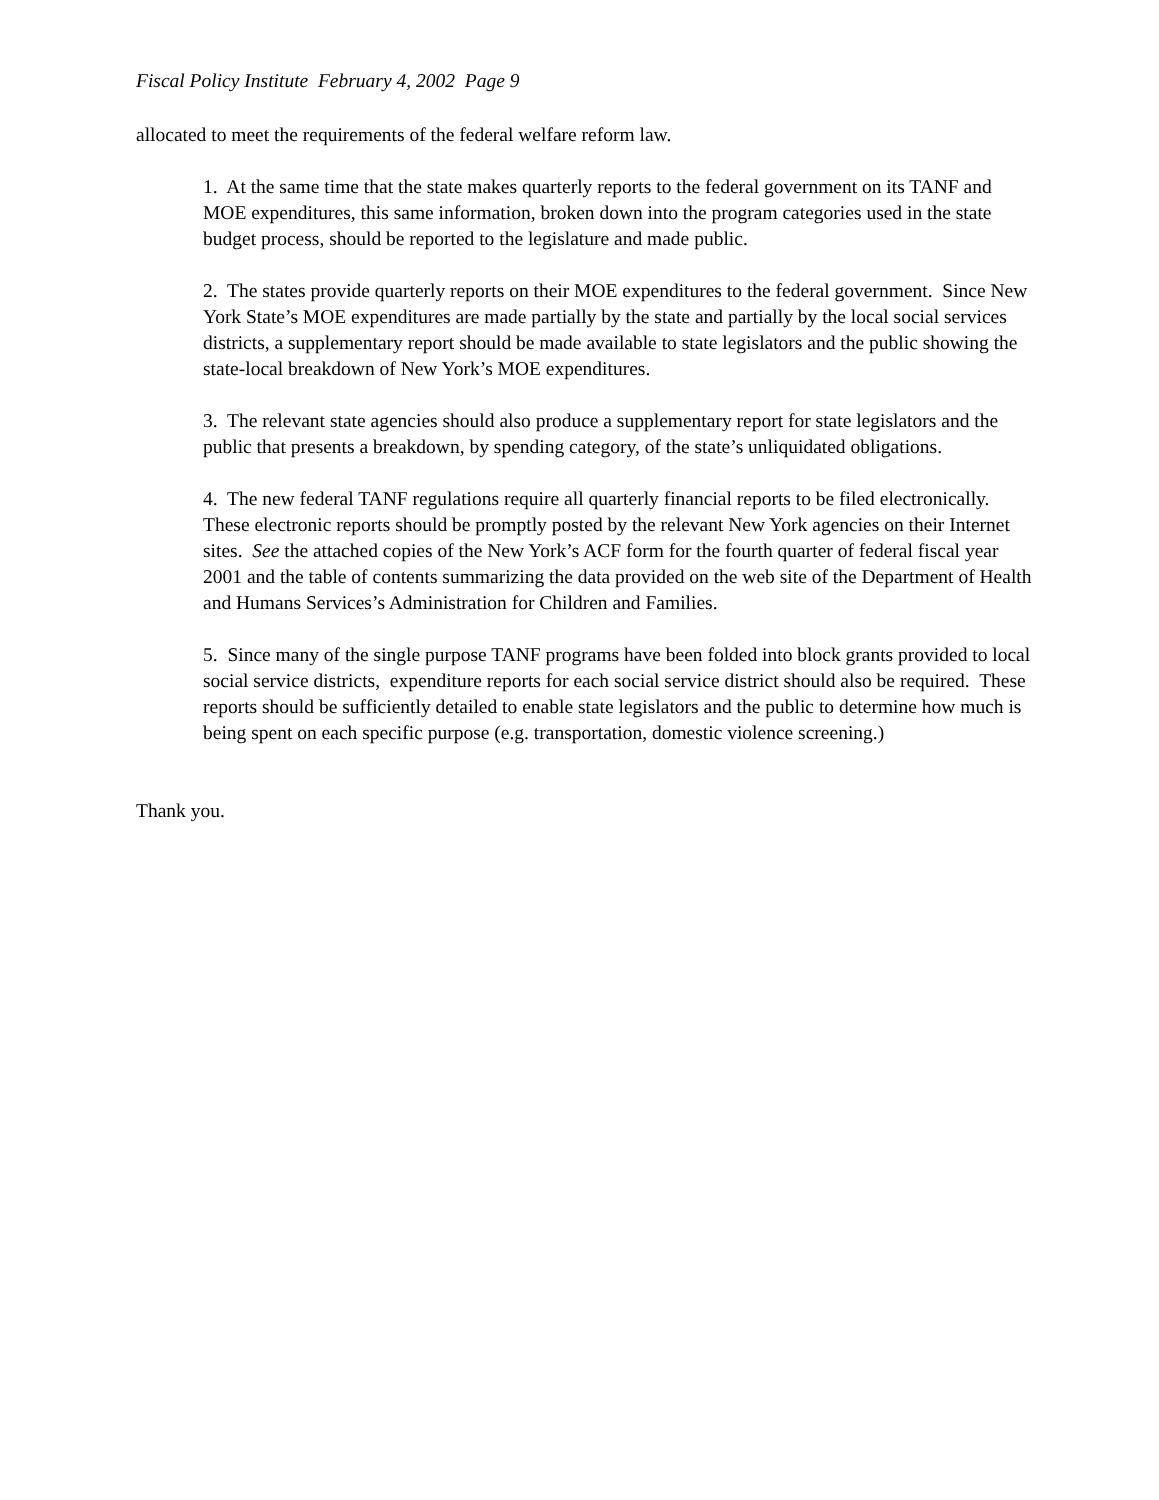Fiscal Policy Institute February 4, 2002 Page 9
allocated to meet the requirements of the federal welfare reform law.
1. At the same time that the state makes quarterly reports to the federal government on its TANF and MOE expenditures, this same information, broken down into the program categories used in the state budget process, should be reported to the legislature and made public.
2. The states provide quarterly reports on their MOE expenditures to the federal government. Since New York State’s MOE expenditures are made partially by the state and partially by the local social services districts, a supplementary report should be made available to state legislators and the public showing the state-local breakdown of New York’s MOE expenditures.
3. The relevant state agencies should also produce a supplementary report for state legislators and the public that presents a breakdown, by spending category, of the state’s unliquidated obligations.
4. The new federal TANF regulations require all quarterly financial reports to be filed electronically. These electronic reports should be promptly posted by the relevant New York agencies on their Internet sites. See the attached copies of the New York’s ACF form for the fourth quarter of federal fiscal year 2001 and the table of contents summarizing the data provided on the web site of the Department of Health and Humans Services’s Administration for Children and Families.
5. Since many of the single purpose TANF programs have been folded into block grants provided to local social service districts, expenditure reports for each social service district should also be required. These reports should be sufficiently detailed to enable state legislators and the public to determine how much is being spent on each specific purpose (e.g. transportation, domestic violence screening.)
Thank you.